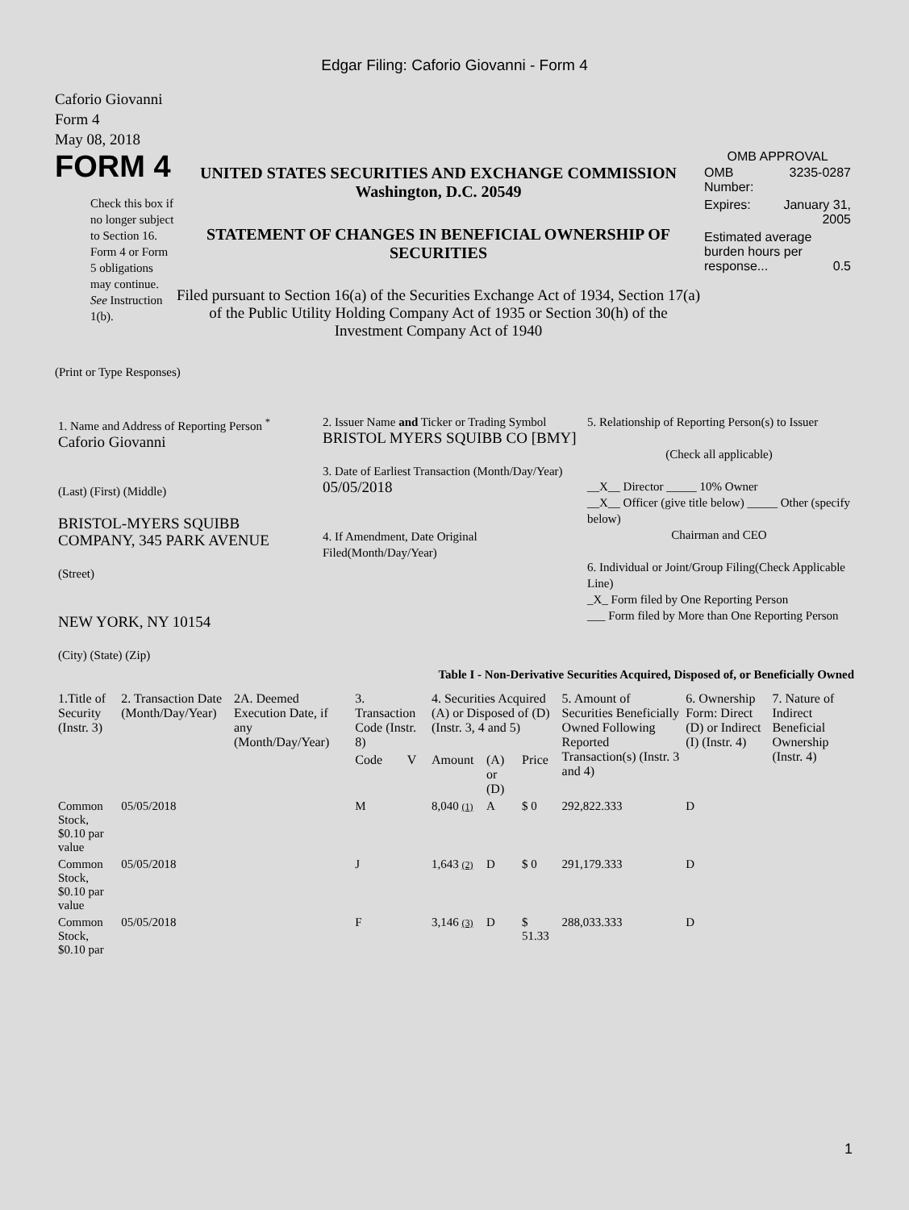Edgar Filing: Caforio Giovanni - Form 4
Caforio Giovanni
Form 4
May 08, 2018
FORM 4
Check this box if no longer subject to Section 16. Form 4 or Form 5 obligations may continue. See Instruction 1(b).
UNITED STATES SECURITIES AND EXCHANGE COMMISSION
Washington, D.C. 20549
STATEMENT OF CHANGES IN BENEFICIAL OWNERSHIP OF SECURITIES
Filed pursuant to Section 16(a) of the Securities Exchange Act of 1934, Section 17(a) of the Public Utility Holding Company Act of 1935 or Section 30(h) of the Investment Company Act of 1940
OMB APPROVAL
| OMB Number: | 3235-0287 |
| Expires: | January 31, 2005 |
| Estimated average burden hours per response... 0.5 | |
(Print or Type Responses)
| 1. Name and Address of Reporting Person <sup>*</sup> Caforio Giovanni (Last) (First) (Middle) BRISTOL-MYERS SQUIBB COMPANY, 345 PARK AVENUE (Street) NEW YORK, NY 10154 (City) (State) (Zip) | 2. Issuer Name and Ticker or Trading Symbol BRISTOL MYERS SQUIBB CO [BMY] 3. Date of Earliest Transaction (Month/Day/Year) 05/05/2018 4. If Amendment, Date Original Filed(Month/Day/Year) | 5. Relationship of Reporting Person(s) to Issuer (Check all applicable) __X__ Director _____ 10% Owner __X__ Officer (give title below) _____ Other (specify below) Chairman and CEO 6. Individual or Joint/Group Filing(Check Applicable Line) _X_ Form filed by One Reporting Person ___ Form filed by More than One Reporting Person |
Table I - Non-Derivative Securities Acquired, Disposed of, or Beneficially Owned
| 1.Title of Security (Instr. 3) | 2. Transaction Date (Month/Day/Year) | 2A. Deemed Execution Date, if any (Month/Day/Year) | 3. Transaction Code (Instr. 8) | | 4. Securities Acquired (A) or Disposed of (D) (Instr. 3, 4 and 5) | | | 5. Amount of Securities Beneficially Owned Following Reported Transaction(s) (Instr. 3 and 4) | 6. Ownership Form: Direct (D) or Indirect (I) (Instr. 4) | 7. Nature of Indirect Beneficial Ownership (Instr. 4) |
| --- | --- | --- | --- | --- | --- | --- | --- | --- | --- | --- |
| | | | Code | V | Amount | (A) or (D) | Price | | | |
| Common Stock, $0.10 par value | 05/05/2018 | | M | | 8,040 (1) | A | $ 0 | 292,822.333 | D | |
| Common Stock, $0.10 par value | 05/05/2018 | | J | | 1,643 (2) | D | $ 0 | 291,179.333 | D | |
| Common Stock, $0.10 par | 05/05/2018 | | F | | 3,146 (3) | D | $ 51.33 | 288,033.333 | D | |
1